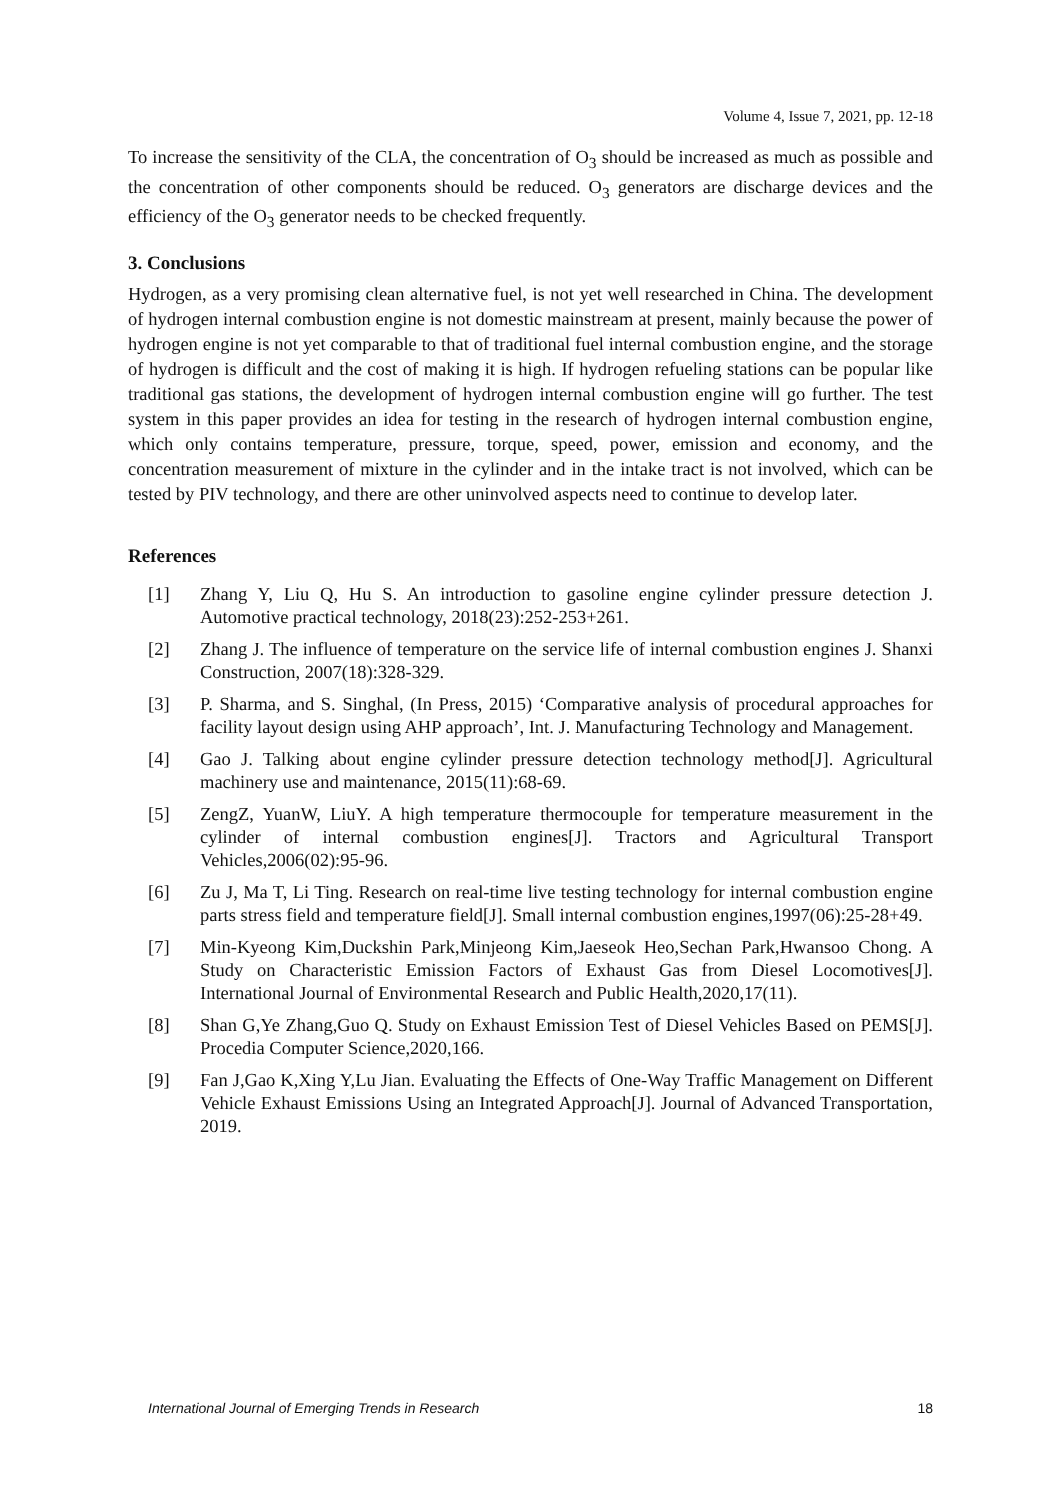Volume 4, Issue 7, 2021, pp. 12-18
To increase the sensitivity of the CLA, the concentration of O<sub>3</sub> should be increased as much as possible and the concentration of other components should be reduced. O<sub>3</sub> generators are discharge devices and the efficiency of the O<sub>3</sub> generator needs to be checked frequently.
3. Conclusions
Hydrogen, as a very promising clean alternative fuel, is not yet well researched in China. The development of hydrogen internal combustion engine is not domestic mainstream at present, mainly because the power of hydrogen engine is not yet comparable to that of traditional fuel internal combustion engine, and the storage of hydrogen is difficult and the cost of making it is high. If hydrogen refueling stations can be popular like traditional gas stations, the development of hydrogen internal combustion engine will go further. The test system in this paper provides an idea for testing in the research of hydrogen internal combustion engine, which only contains temperature, pressure, torque, speed, power, emission and economy, and the concentration measurement of mixture in the cylinder and in the intake tract is not involved, which can be tested by PIV technology, and there are other uninvolved aspects need to continue to develop later.
References
[1] Zhang Y, Liu Q, Hu S. An introduction to gasoline engine cylinder pressure detection J. Automotive practical technology, 2018(23):252-253+261.
[2] Zhang J. The influence of temperature on the service life of internal combustion engines J. Shanxi Construction, 2007(18):328-329.
[3] P. Sharma, and S. Singhal, (In Press, 2015) ‘Comparative analysis of procedural approaches for facility layout design using AHP approach’, Int. J. Manufacturing Technology and Management.
[4] Gao J. Talking about engine cylinder pressure detection technology method[J]. Agricultural machinery use and maintenance, 2015(11):68-69.
[5] ZengZ, YuanW, LiuY. A high temperature thermocouple for temperature measurement in the cylinder of internal combustion engines[J]. Tractors and Agricultural Transport Vehicles,2006(02):95-96.
[6] Zu J, Ma T, Li Ting. Research on real-time live testing technology for internal combustion engine parts stress field and temperature field[J]. Small internal combustion engines,1997(06):25-28+49.
[7] Min-Kyeong Kim,Duckshin Park,Minjeong Kim,Jaeseok Heo,Sechan Park,Hwansoo Chong. A Study on Characteristic Emission Factors of Exhaust Gas from Diesel Locomotives[J]. International Journal of Environmental Research and Public Health,2020,17(11).
[8] Shan G,Ye Zhang,Guo Q. Study on Exhaust Emission Test of Diesel Vehicles Based on PEMS[J]. Procedia Computer Science,2020,166.
[9] Fan J,Gao K,Xing Y,Lu Jian. Evaluating the Effects of One-Way Traffic Management on Different Vehicle Exhaust Emissions Using an Integrated Approach[J]. Journal of Advanced Transportation, 2019.
International Journal of Emerging Trends in Research 18